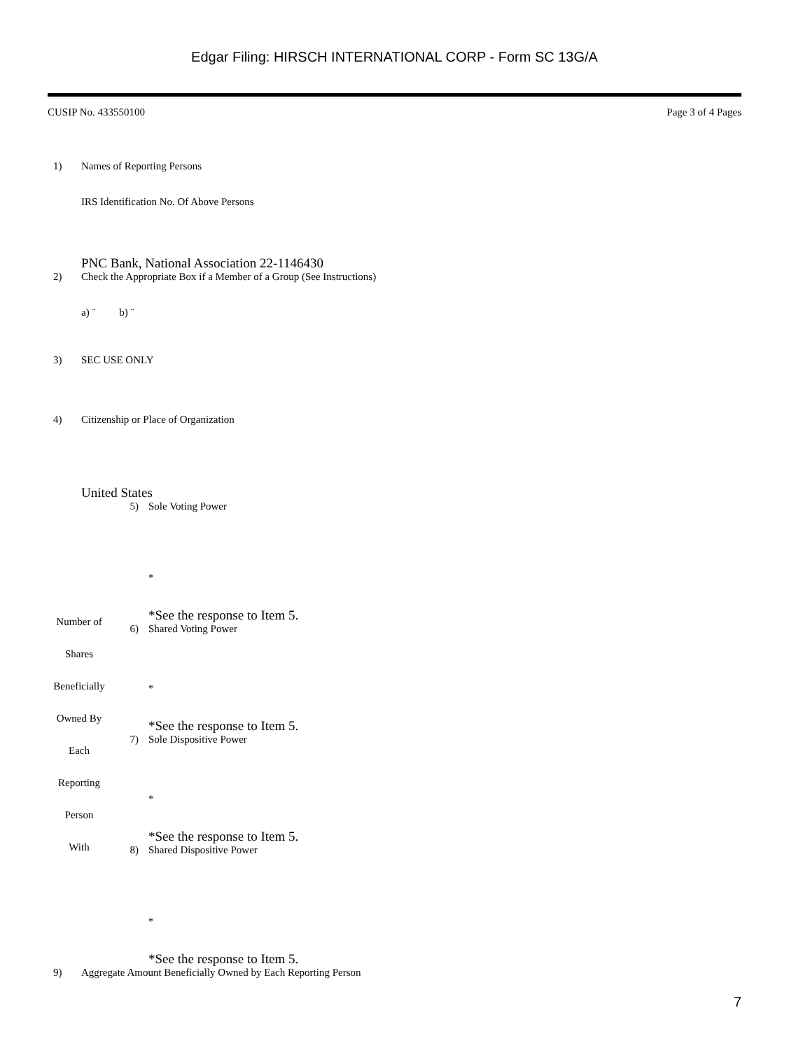Edgar Filing: HIRSCH INTERNATIONAL CORP - Form SC 13G/A
CUSIP No. 433550100 Page 3 of 4 Pages
| 1) | Names of Reporting Persons IRS Identification No. Of Above Persons PNC Bank, National Association 22-1146430 |
| 2) | Check the Appropriate Box if a Member of a Group (See Instructions) a) ¨ b) ¨ |
| 3) | SEC USE ONLY |
| 4) | Citizenship or Place of Organization United States |
| Number of Shares Beneficially Owned By Each Reporting Person With | 5) | Sole Voting Power * *See the response to Item 5. |
| | 6) | Shared Voting Power * *See the response to Item 5. |
| | 7) | Sole Dispositive Power * *See the response to Item 5. |
| | 8) | Shared Dispositive Power * *See the response to Item 5. |
| 9) | Aggregate Amount Beneficially Owned by Each Reporting Person |
7